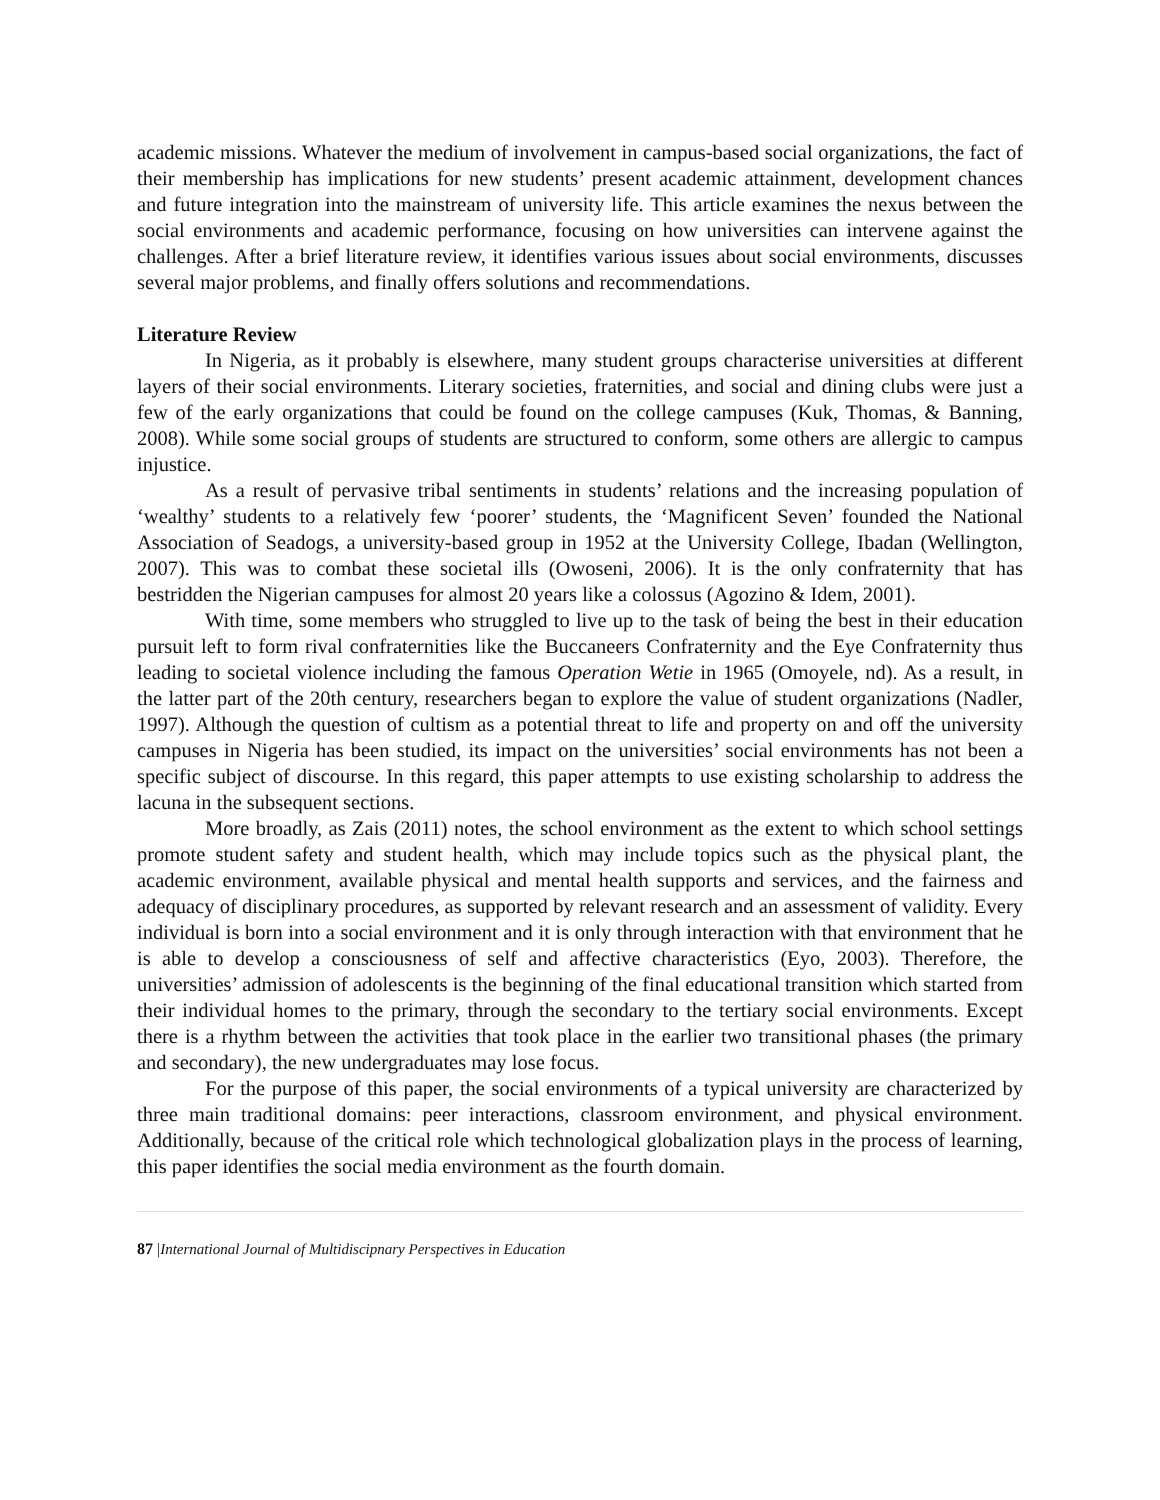academic missions. Whatever the medium of involvement in campus-based social organizations, the fact of their membership has implications for new students’ present academic attainment, development chances and future integration into the mainstream of university life. This article examines the nexus between the social environments and academic performance, focusing on how universities can intervene against the challenges. After a brief literature review, it identifies various issues about social environments, discusses several major problems, and finally offers solutions and recommendations.
Literature Review
In Nigeria, as it probably is elsewhere, many student groups characterise universities at different layers of their social environments. Literary societies, fraternities, and social and dining clubs were just a few of the early organizations that could be found on the college campuses (Kuk, Thomas, & Banning, 2008). While some social groups of students are structured to conform, some others are allergic to campus injustice.
As a result of pervasive tribal sentiments in students’ relations and the increasing population of ‘wealthy’ students to a relatively few ‘poorer’ students, the ‘Magnificent Seven’ founded the National Association of Seadogs, a university-based group in 1952 at the University College, Ibadan (Wellington, 2007). This was to combat these societal ills (Owoseni, 2006). It is the only confraternity that has bestridden the Nigerian campuses for almost 20 years like a colossus (Agozino & Idem, 2001).
With time, some members who struggled to live up to the task of being the best in their education pursuit left to form rival confraternities like the Buccaneers Confraternity and the Eye Confraternity thus leading to societal violence including the famous Operation Wetie in 1965 (Omoyele, nd). As a result, in the latter part of the 20th century, researchers began to explore the value of student organizations (Nadler, 1997). Although the question of cultism as a potential threat to life and property on and off the university campuses in Nigeria has been studied, its impact on the universities’ social environments has not been a specific subject of discourse. In this regard, this paper attempts to use existing scholarship to address the lacuna in the subsequent sections.
More broadly, as Zais (2011) notes, the school environment as the extent to which school settings promote student safety and student health, which may include topics such as the physical plant, the academic environment, available physical and mental health supports and services, and the fairness and adequacy of disciplinary procedures, as supported by relevant research and an assessment of validity. Every individual is born into a social environment and it is only through interaction with that environment that he is able to develop a consciousness of self and affective characteristics (Eyo, 2003). Therefore, the universities’ admission of adolescents is the beginning of the final educational transition which started from their individual homes to the primary, through the secondary to the tertiary social environments. Except there is a rhythm between the activities that took place in the earlier two transitional phases (the primary and secondary), the new undergraduates may lose focus.
For the purpose of this paper, the social environments of a typical university are characterized by three main traditional domains: peer interactions, classroom environment, and physical environment. Additionally, because of the critical role which technological globalization plays in the process of learning, this paper identifies the social media environment as the fourth domain.
87 |International Journal of Multidiscipnary Perspectives in Education